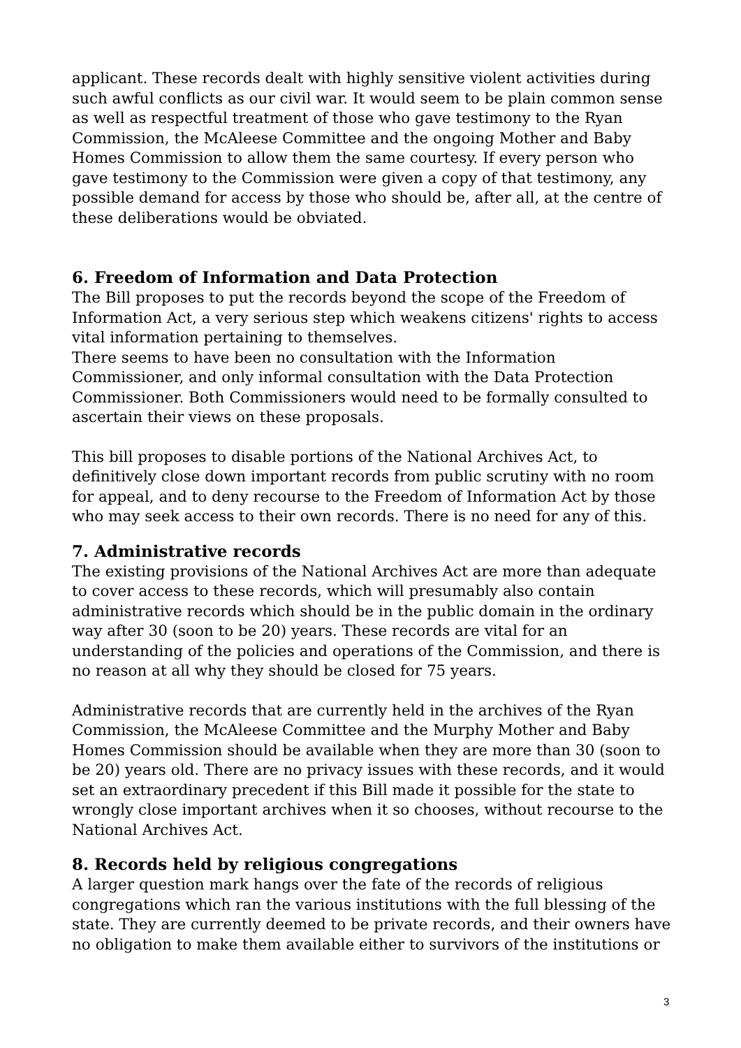applicant. These records dealt with highly sensitive violent activities during such awful conflicts as our civil war. It would seem to be plain common sense as well as respectful treatment of those who gave testimony to the Ryan Commission, the McAleese Committee and the ongoing Mother and Baby Homes Commission to allow them the same courtesy. If every person who gave testimony to the Commission were given a copy of that testimony, any possible demand for access by those who should be, after all, at the centre of these deliberations would be obviated.
6. Freedom of Information and Data Protection
The Bill proposes to put the records beyond the scope of the Freedom of Information Act, a very serious step which weakens citizens' rights to access vital information pertaining to themselves.
There seems to have been no consultation with the Information Commissioner, and only informal consultation with the Data Protection Commissioner. Both Commissioners would need to be formally consulted to ascertain their views on these proposals.
This bill proposes to disable portions of the National Archives Act, to definitively close down important records from public scrutiny with no room for appeal, and to deny recourse to the Freedom of Information Act by those who may seek access to their own records. There is no need for any of this.
7. Administrative records
The existing provisions of the National Archives Act are more than adequate to cover access to these records, which will presumably also contain administrative records which should be in the public domain in the ordinary way after 30 (soon to be 20) years. These records are vital for an understanding of the policies and operations of the Commission, and there is no reason at all why they should be closed for 75 years.
Administrative records that are currently held in the archives of the Ryan Commission, the McAleese Committee and the Murphy Mother and Baby Homes Commission should be available when they are more than 30 (soon to be 20) years old. There are no privacy issues with these records, and it would set an extraordinary precedent if this Bill made it possible for the state to wrongly close important archives when it so chooses, without recourse to the National Archives Act.
8. Records held by religious congregations
A larger question mark hangs over the fate of the records of religious congregations which ran the various institutions with the full blessing of the state. They are currently deemed to be private records, and their owners have no obligation to make them available either to survivors of the institutions or
3